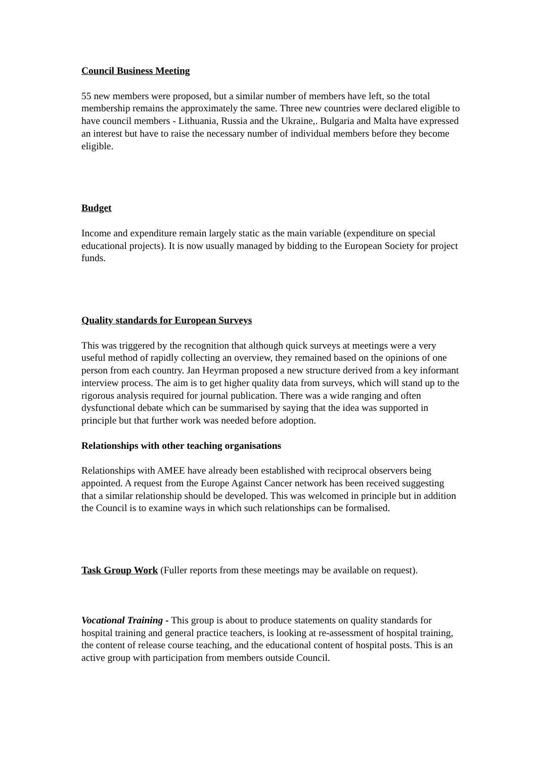Council Business Meeting
55 new members were proposed, but a similar number of members have left, so the total membership remains the approximately the same. Three new countries were declared eligible to have council members - Lithuania, Russia and the Ukraine,. Bulgaria and Malta have expressed an interest but have to raise the necessary number of individual members before they become eligible.
Budget
Income and expenditure remain largely static as the main variable (expenditure on special educational projects). It is now usually managed by bidding to the European Society for project funds.
Quality standards for European Surveys
This was triggered by the recognition that although quick surveys at meetings were a very useful method of rapidly collecting an overview, they remained based on the opinions of one person from each country. Jan Heyrman proposed a new structure derived from a key informant interview process. The aim is to get higher quality data from surveys, which will stand up to the rigorous analysis required for journal publication. There was a wide ranging and often dysfunctional debate which can be summarised by saying that the idea was supported in principle but that further work was needed before adoption.
Relationships with other teaching organisations
Relationships with AMEE have already been established with reciprocal observers being appointed. A request from the Europe Against Cancer network has been received suggesting that a similar relationship should be developed. This was welcomed in principle but in addition the Council is to examine ways in which such relationships can be formalised.
Task Group Work (Fuller reports from these meetings may be available on request).
Vocational Training - This group is about to produce statements on quality standards for hospital training and general practice teachers, is looking at re-assessment of hospital training, the content of release course teaching, and the educational content of hospital posts. This is an active group with participation from members outside Council.